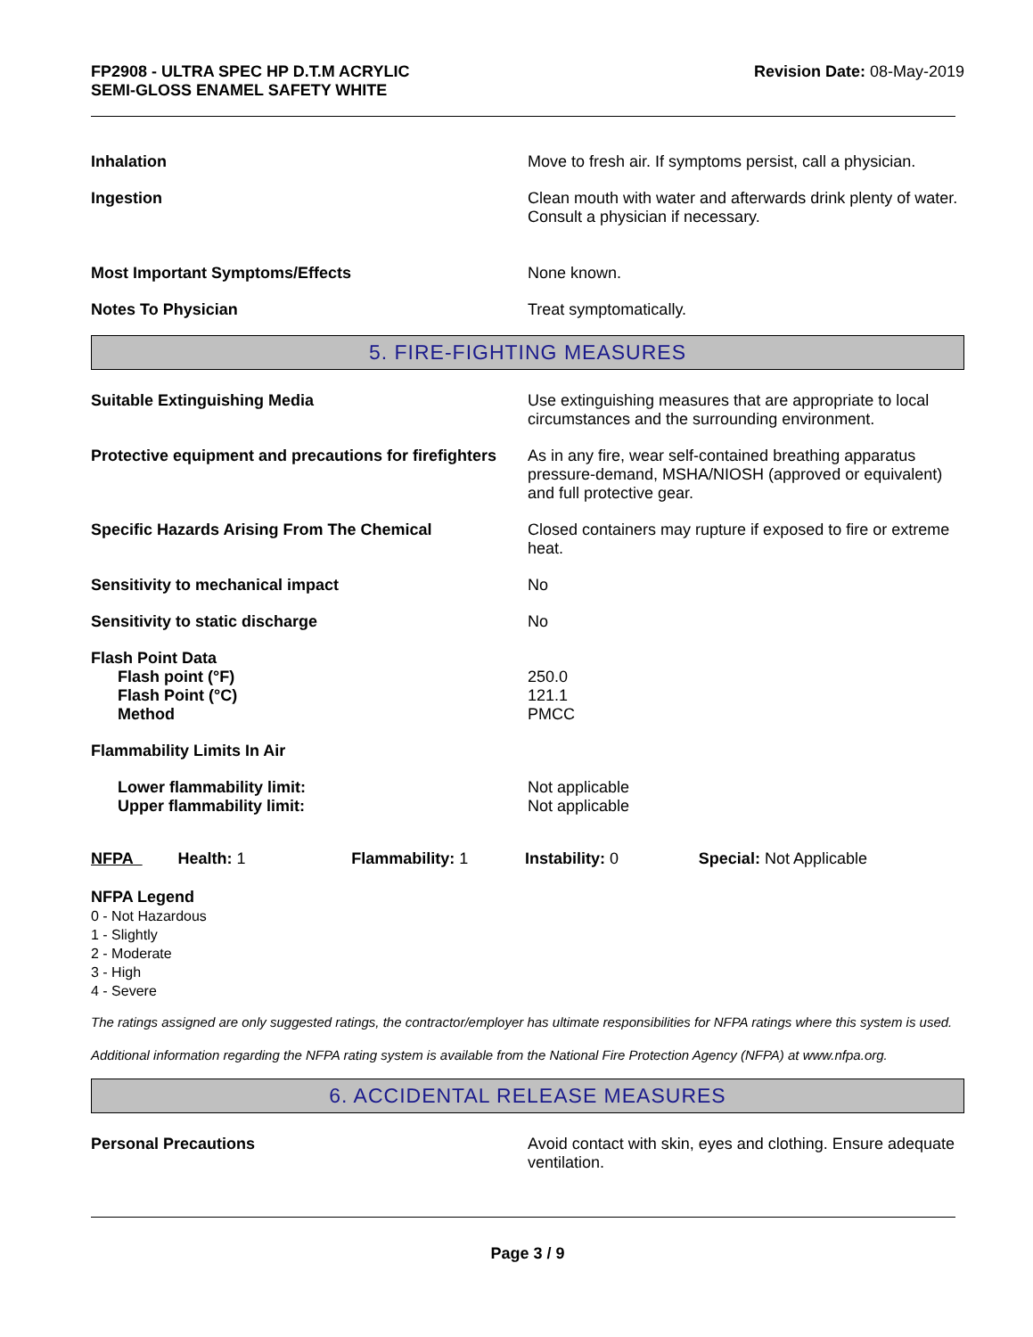FP2908 - ULTRA SPEC HP D.T.M ACRYLIC
SEMI-GLOSS ENAMEL SAFETY WHITE
Revision Date: 08-May-2019
Inhalation Move to fresh air. If symptoms persist, call a physician.
Ingestion Clean mouth with water and afterwards drink plenty of water. Consult a physician if necessary.
Most Important Symptoms/Effects None known.
Notes To Physician Treat symptomatically.
5. FIRE-FIGHTING MEASURES
Suitable Extinguishing Media Use extinguishing measures that are appropriate to local circumstances and the surrounding environment.
Protective equipment and precautions for firefighters
As in any fire, wear self-contained breathing apparatus pressure-demand, MSHA/NIOSH (approved or equivalent) and full protective gear.
Specific Hazards Arising From The Chemical Closed containers may rupture if exposed to fire or extreme heat.
Sensitivity to mechanical impact No
Sensitivity to static discharge No
Flash Point Data
Flash point (°F)
Flash Point (°C)
Method
250.0
121.1
PMCC
Flammability Limits In Air
Lower flammability limit:
Upper flammability limit:
Not applicable
Not applicable
NFPA Health: 1 Flammability: 1 Instability: 0 Special: Not Applicable
NFPA Legend
0 - Not Hazardous
1 - Slightly
2 - Moderate
3 - High
4 - Severe
The ratings assigned are only suggested ratings, the contractor/employer has ultimate responsibilities for NFPA ratings where this system is used.
Additional information regarding the NFPA rating system is available from the National Fire Protection Agency (NFPA) at www.nfpa.org.
6. ACCIDENTAL RELEASE MEASURES
Personal Precautions Avoid contact with skin, eyes and clothing. Ensure adequate ventilation.
Page 3 / 9